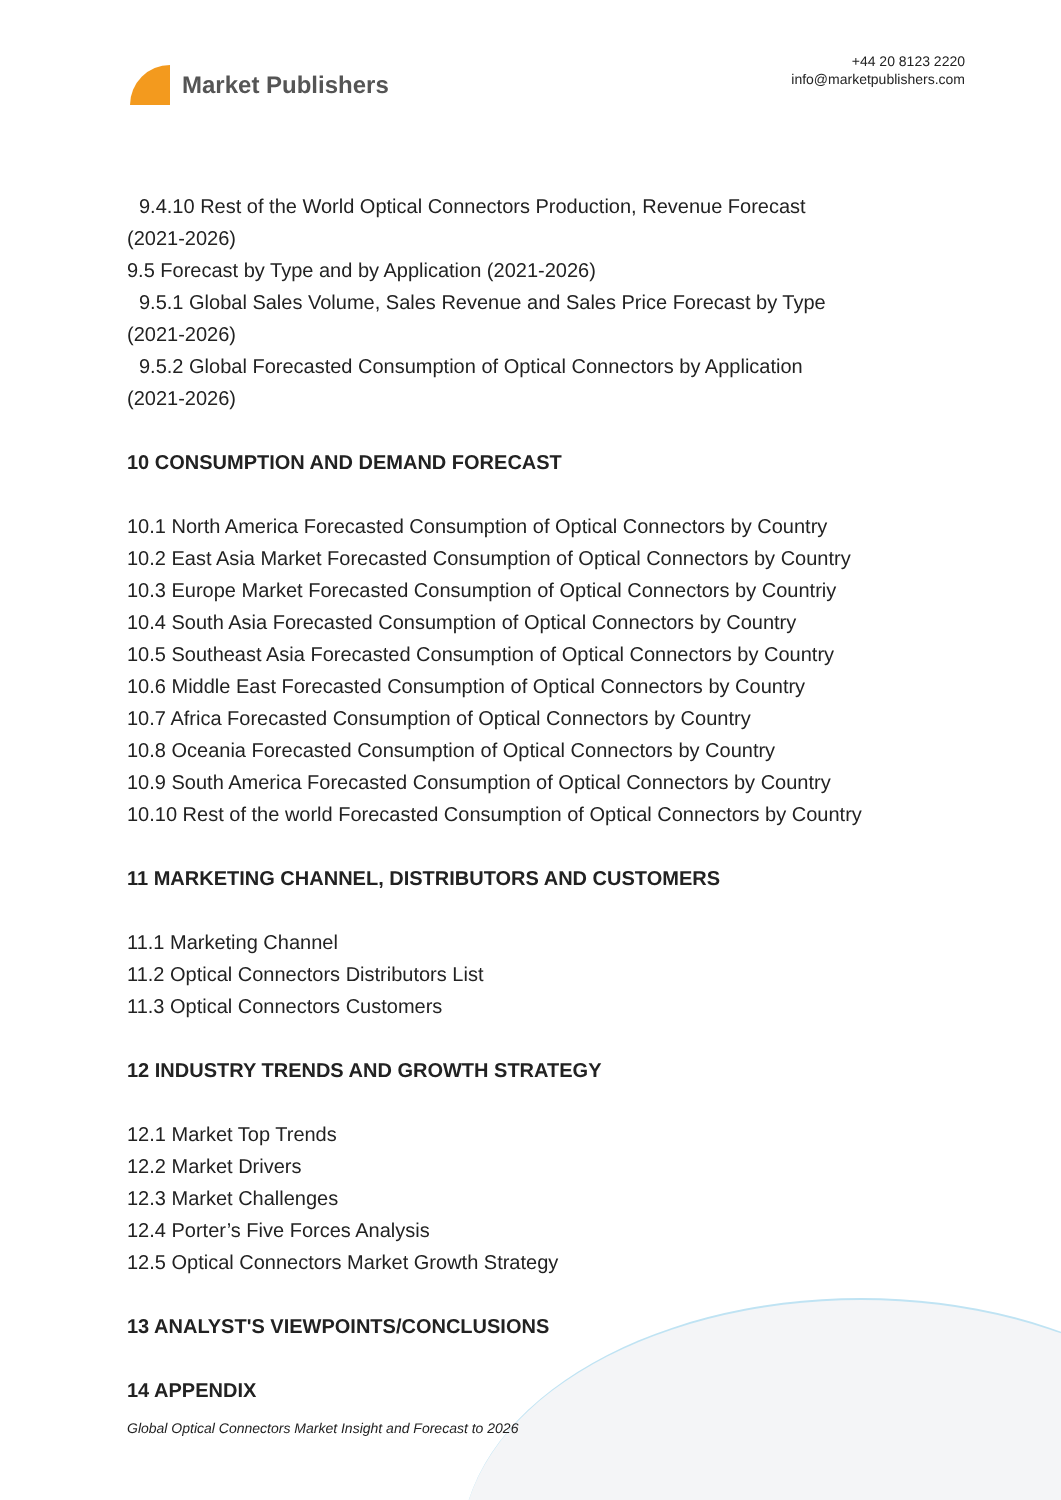Market Publishers
+44 20 8123 2220
info@marketpublishers.com
9.4.10 Rest of the World Optical Connectors Production, Revenue Forecast
(2021-2026)
9.5 Forecast by Type and by Application (2021-2026)
9.5.1 Global Sales Volume, Sales Revenue and Sales Price Forecast by Type
(2021-2026)
9.5.2 Global Forecasted Consumption of Optical Connectors by Application
(2021-2026)
10 CONSUMPTION AND DEMAND FORECAST
10.1 North America Forecasted Consumption of Optical Connectors by Country
10.2 East Asia Market Forecasted Consumption of Optical Connectors by Country
10.3 Europe Market Forecasted Consumption of Optical Connectors by Countriy
10.4 South Asia Forecasted Consumption of Optical Connectors by Country
10.5 Southeast Asia Forecasted Consumption of Optical Connectors by Country
10.6 Middle East Forecasted Consumption of Optical Connectors by Country
10.7 Africa Forecasted Consumption of Optical Connectors by Country
10.8 Oceania Forecasted Consumption of Optical Connectors by Country
10.9 South America Forecasted Consumption of Optical Connectors by Country
10.10 Rest of the world Forecasted Consumption of Optical Connectors by Country
11 MARKETING CHANNEL, DISTRIBUTORS AND CUSTOMERS
11.1 Marketing Channel
11.2 Optical Connectors Distributors List
11.3 Optical Connectors Customers
12 INDUSTRY TRENDS AND GROWTH STRATEGY
12.1 Market Top Trends
12.2 Market Drivers
12.3 Market Challenges
12.4 Porter’s Five Forces Analysis
12.5 Optical Connectors Market Growth Strategy
13 ANALYST'S VIEWPOINTS/CONCLUSIONS
14 APPENDIX
Global Optical Connectors Market Insight and Forecast to 2026